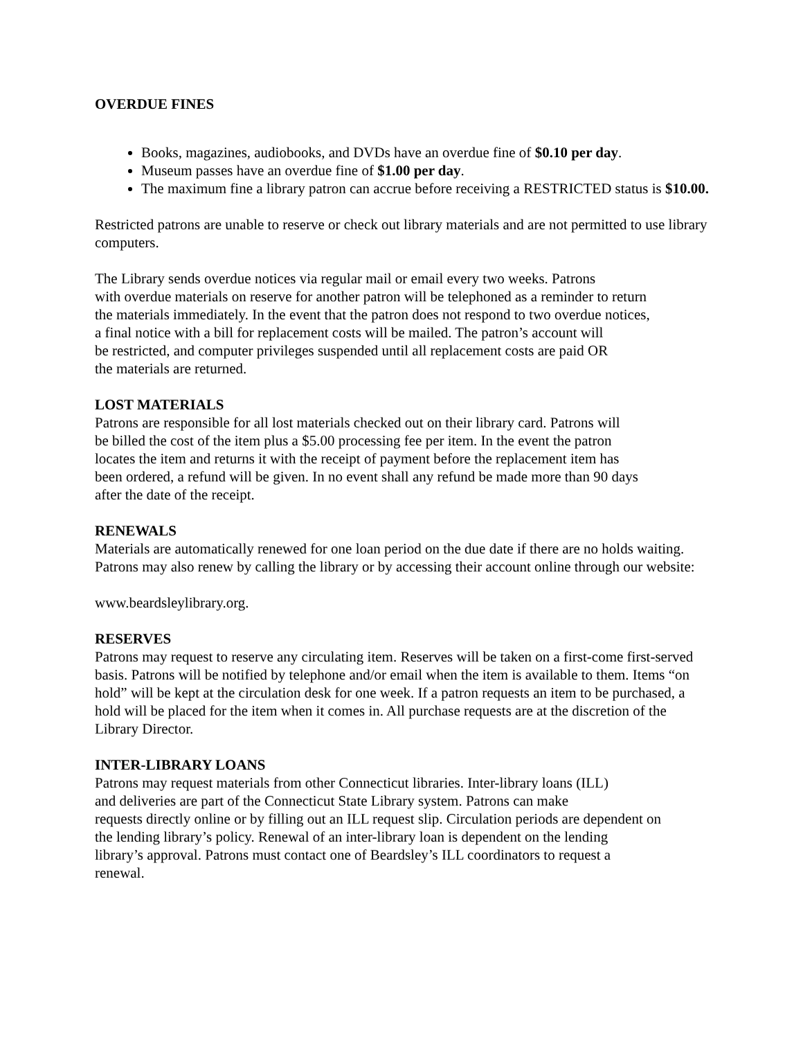OVERDUE FINES
Books, magazines, audiobooks, and DVDs have an overdue fine of $0.10 per day.
Museum passes have an overdue fine of $1.00 per day.
The maximum fine a library patron can accrue before receiving a RESTRICTED status is $10.00.
Restricted patrons are unable to reserve or check out library materials and are not permitted to use library computers.
The Library sends overdue notices via regular mail or email every two weeks. Patrons
with overdue materials on reserve for another patron will be telephoned as a reminder to return
the materials immediately. In the event that the patron does not respond to two overdue notices,
a final notice with a bill for replacement costs will be mailed. The patron’s account will
be restricted, and computer privileges suspended until all replacement costs are paid OR
the materials are returned.
LOST MATERIALS
Patrons are responsible for all lost materials checked out on their library card. Patrons will
be billed the cost of the item plus a $5.00 processing fee per item. In the event the patron
locates the item and returns it with the receipt of payment before the replacement item has
been ordered, a refund will be given. In no event shall any refund be made more than 90 days
after the date of the receipt.
RENEWALS
Materials are automatically renewed for one loan period on the due date if there are no holds waiting. Patrons may also renew by calling the library or by accessing their account online through our website:
www.beardsleylibrary.org.
RESERVES
Patrons may request to reserve any circulating item. Reserves will be taken on a first-come first-served basis. Patrons will be notified by telephone and/or email when the item is available to them. Items “on hold” will be kept at the circulation desk for one week. If a patron requests an item to be purchased, a hold will be placed for the item when it comes in. All purchase requests are at the discretion of the Library Director.
INTER-LIBRARY LOANS
Patrons may request materials from other Connecticut libraries. Inter-library loans (ILL)
and deliveries are part of the Connecticut State Library system. Patrons can make
requests directly online or by filling out an ILL request slip. Circulation periods are dependent on
the lending library’s policy. Renewal of an inter-library loan is dependent on the lending
library’s approval. Patrons must contact one of Beardsley’s ILL coordinators to request a
renewal.